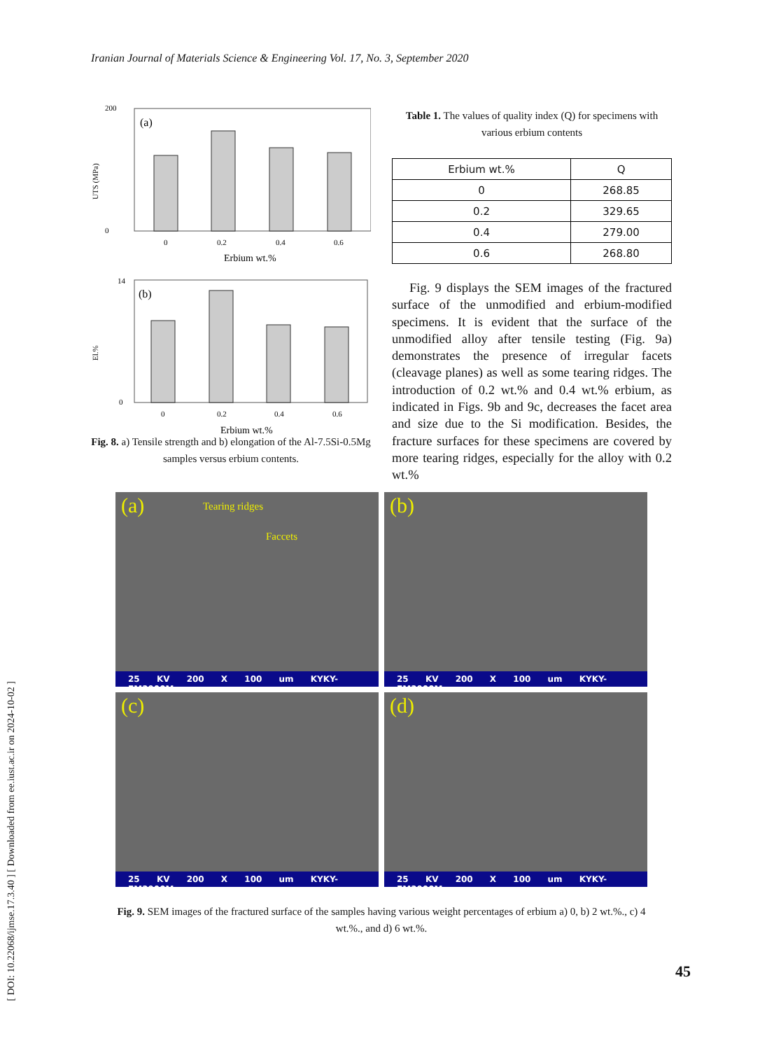Iranian Journal of Materials Science & Engineering Vol. 17, No. 3, September 2020
[ DOI: 10.22068/ijmse.17.3.40 ] [ Downloaded from ee.iust.ac.ir on 2024-10-02 ]
UTS (MPa)
(a)
0
0.2
0.4
0.6
Erbium wt.%
200
0
El.%
(b)
0
0.2
0.4
0.6
Erbium wt.%
14
0
Fig. 8. a) Tensile strength and b) elongation of the Al-7.5Si-0.5Mg samples versus erbium contents.
Table 1. The values of quality index (Q) for specimens with various erbium contents
| Erbium wt.% | Q |
| --- | --- |
| 0 | 268.85 |
| 0.2 | 329.65 |
| 0.4 | 279.00 |
| 0.6 | 268.80 |
Fig. 9 displays the SEM images of the fractured surface of the unmodified and erbium-modified specimens. It is evident that the surface of the unmodified alloy after tensile testing (Fig. 9a) demonstrates the presence of irregular facets (cleavage planes) as well as some tearing ridges. The introduction of 0.2 wt.% and 0.4 wt.% erbium, as indicated in Figs. 9b and 9c, decreases the facet area and size due to the Si modification. Besides, the fracture surfaces for these specimens are covered by more tearing ridges, especially for the alloy with 0.2 wt.%
(a) Tearing ridges
Faccets
25 KV 200 X 100 um KYKY-EM3900M
(b)
25 KV 200 X 100 um KYKY-EM3900M
(c)
25 KV 200 X 100 um KYKY-EM3900M
(d)
25 KV 200 X 100 um KYKY-EM3900M
Fig. 9. SEM images of the fractured surface of the samples having various weight percentages of erbium a) 0, b) 2 wt.%., c) 4 wt.%., and d) 6 wt.%.
45